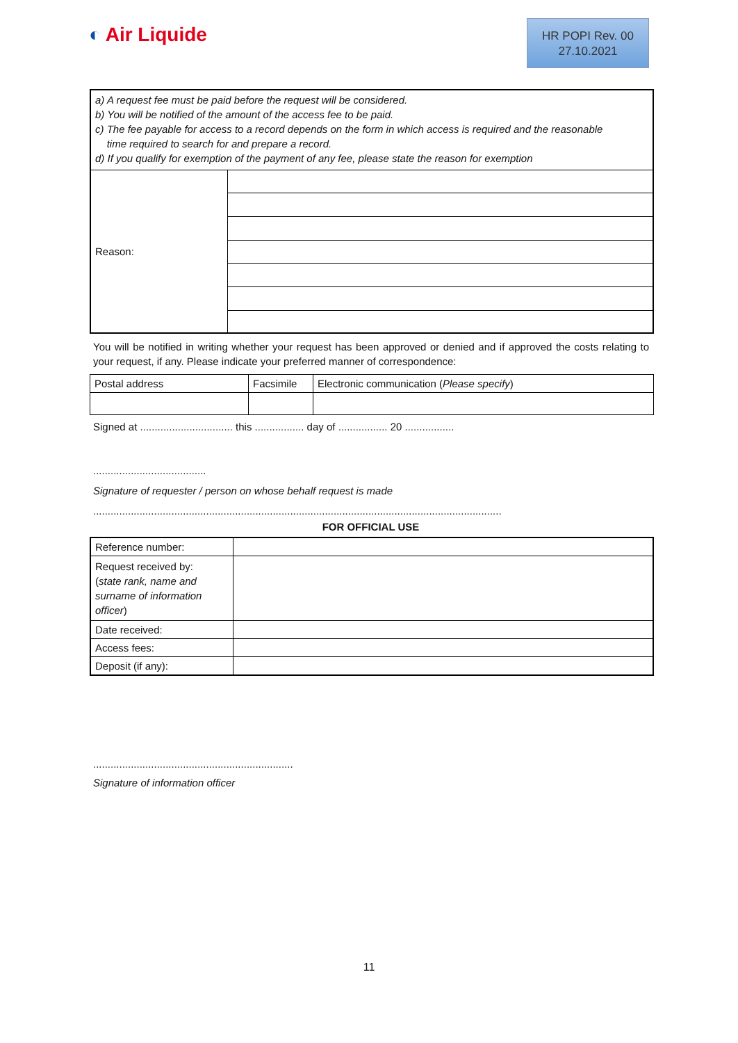◐ Air Liquide
HR POPI Rev. 00
27.10.2021
| a) A request fee must be paid before the request will be considered. b) You will be notified of the amount of the access fee to be paid. c) The fee payable for access to a record depends on the form in which access is required and the reasonable time required to search for and prepare a record. d) If you qualify for exemption of the payment of any fee, please state the reason for exemption | |
| Reason: | |
You will be notified in writing whether your request has been approved or denied and if approved the costs relating to your request, if any. Please indicate your preferred manner of correspondence:
| Postal address | Facsimile | Electronic communication ( Please specify ) |
Signed at ................................ this ................. day of ................. 20 .................
.......................................
Signature of requester / person on whose behalf request is made
.............................................................................................................................................
FOR OFFICIAL USE
| Reference number: | |
| Request received by: ( state rank, name and surname of information officer ) | |
| Date received: | |
| Access fees: | |
| Deposit (if any): | |
.....................................................................
Signature of information officer
11